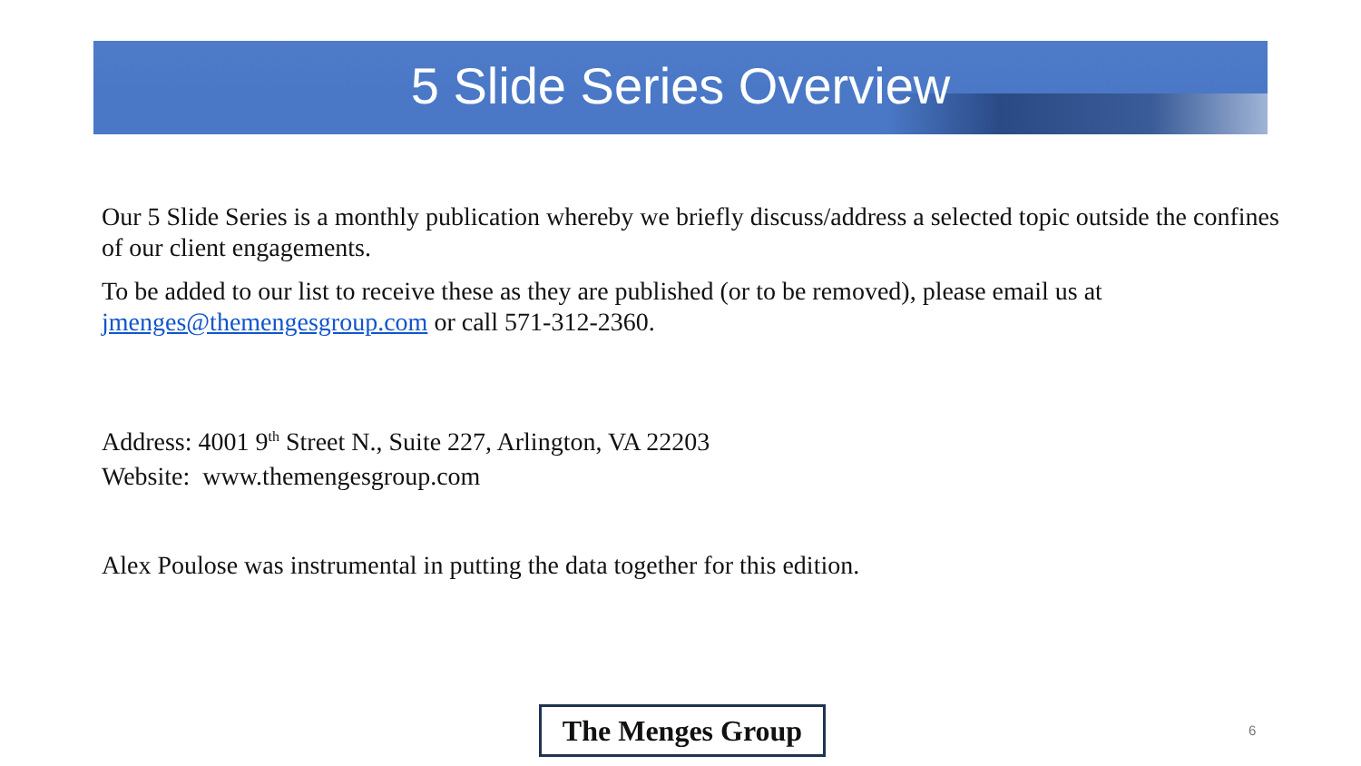5 Slide Series Overview
Our 5 Slide Series is a monthly publication whereby we briefly discuss/address a selected topic outside the confines of our client engagements.
To be added to our list to receive these as they are published (or to be removed), please email us at jmenges@themengesgroup.com or call 571-312-2360.
Address: 4001 9<sup>th</sup> Street N., Suite 227, Arlington, VA 22203
Website: www.themengesgroup.com
Alex Poulose was instrumental in putting the data together for this edition.
The Menges Group 6